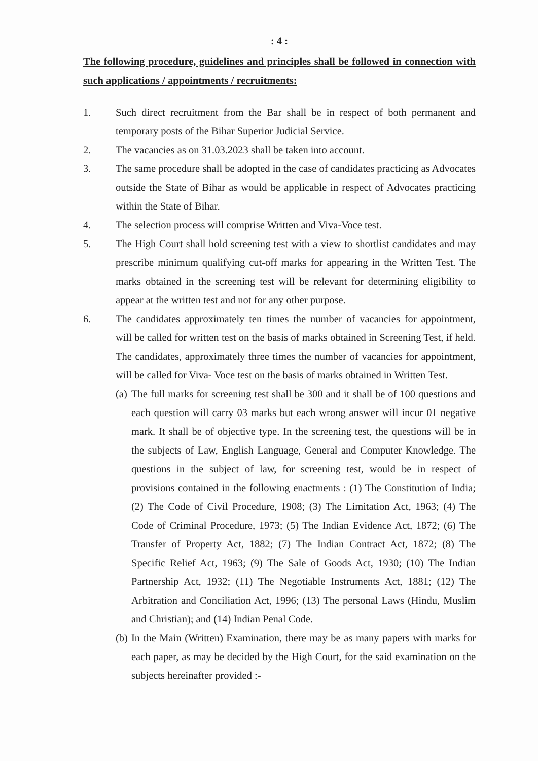: 4 :
The following procedure, guidelines and principles shall be followed in connection with such applications / appointments / recruitments:
1. Such direct recruitment from the Bar shall be in respect of both permanent and temporary posts of the Bihar Superior Judicial Service.
2. The vacancies as on 31.03.2023 shall be taken into account.
3. The same procedure shall be adopted in the case of candidates practicing as Advocates outside the State of Bihar as would be applicable in respect of Advocates practicing within the State of Bihar.
4. The selection process will comprise Written and Viva-Voce test.
5. The High Court shall hold screening test with a view to shortlist candidates and may prescribe minimum qualifying cut-off marks for appearing in the Written Test. The marks obtained in the screening test will be relevant for determining eligibility to appear at the written test and not for any other purpose.
6. The candidates approximately ten times the number of vacancies for appointment, will be called for written test on the basis of marks obtained in Screening Test, if held. The candidates, approximately three times the number of vacancies for appointment, will be called for Viva- Voce test on the basis of marks obtained in Written Test.
(a)
The full marks for screening test shall be 300 and it shall be of 100 questions and each question will carry 03 marks but each wrong answer will incur 01 negative mark. It shall be of objective type. In the screening test, the questions will be in the subjects of Law, English Language, General and Computer Knowledge. The questions in the subject of law, for screening test, would be in respect of provisions contained in the following enactments : (1) The Constitution of India; (2) The Code of Civil Procedure, 1908; (3) The Limitation Act, 1963; (4) The Code of Criminal Procedure, 1973; (5) The Indian Evidence Act, 1872; (6) The Transfer of Property Act, 1882; (7) The Indian Contract Act, 1872; (8) The Specific Relief Act, 1963; (9) The Sale of Goods Act, 1930; (10) The Indian Partnership Act, 1932; (11) The Negotiable Instruments Act, 1881; (12) The Arbitration and Conciliation Act, 1996; (13) The personal Laws (Hindu, Muslim and Christian); and (14) Indian Penal Code.
(b)
In the Main (Written) Examination, there may be as many papers with marks for each paper, as may be decided by the High Court, for the said examination on the subjects hereinafter provided :-